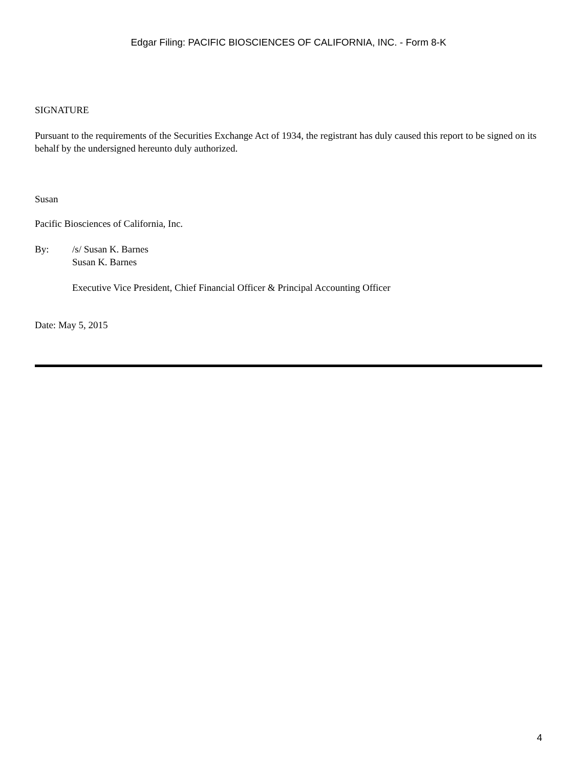Edgar Filing: PACIFIC BIOSCIENCES OF CALIFORNIA, INC. - Form 8-K
SIGNATURE
Pursuant to the requirements of the Securities Exchange Act of 1934, the registrant has duly caused this report to be signed on its behalf by the undersigned hereunto duly authorized.
Susan
Pacific Biosciences of California, Inc.
By: /s/ Susan K. Barnes
Susan K. Barnes
Executive Vice President, Chief Financial Officer & Principal Accounting Officer
Date: May 5, 2015
4